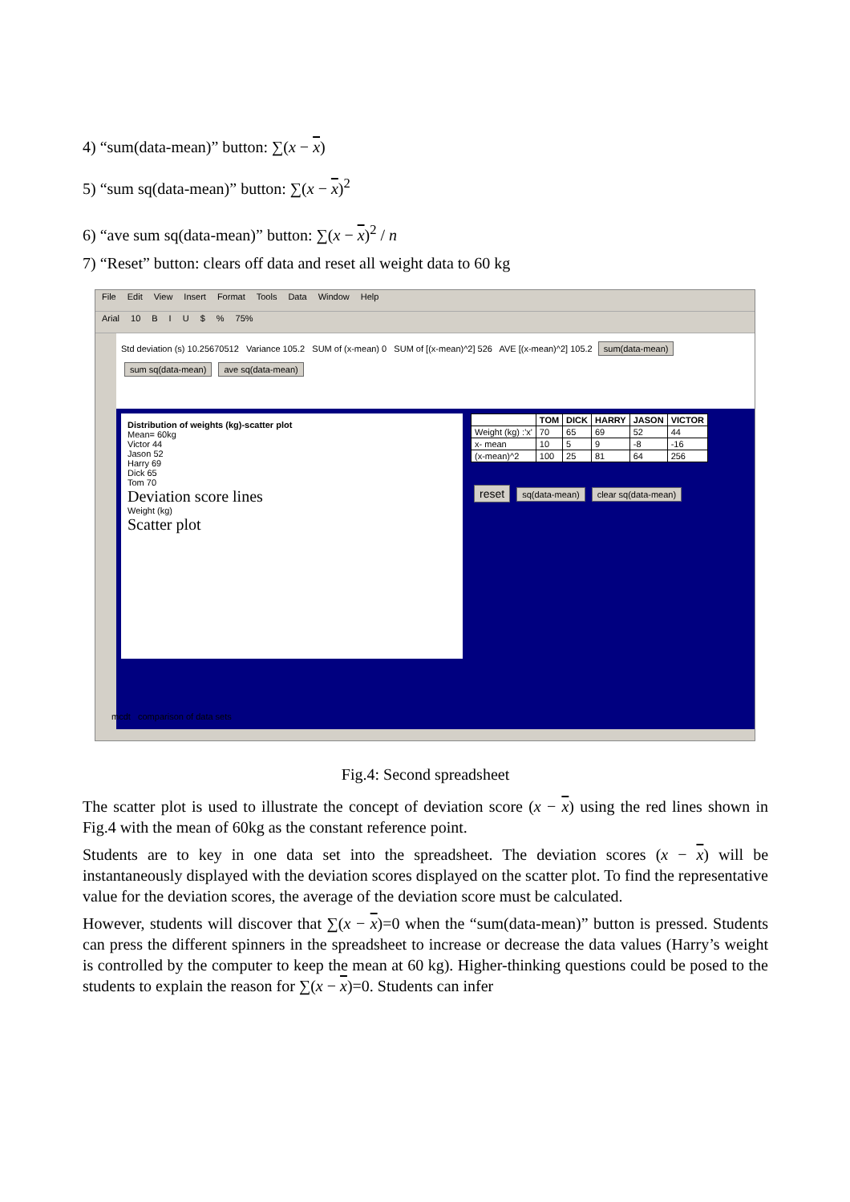4) “sum(data-mean)” button: ∑(x − x)
5) “sum sq(data-mean)” button: ∑(x − x)<sup>2</sup>
6) “ave sum sq(data-mean)” button: ∑(x − x)<sup>2</sup> / n
7) “Reset” button: clears off data and reset all weight data to 60 kg
File Edit View Insert Format Tools Data Window Help
Arial 10 BIU $% 75%
Std deviation (s) 10.25670512 Variance 105.2 SUM of (x-mean) 0 SUM of [(x-mean)^2] 526 AVE [(x-mean)^2] 105.2 sum(data-mean) sum sq(data-mean) ave sq(data-mean)
Distribution of weights (kg)-scatter plot
Mean= 60kg
Victor 44
Jason 52
Harry 69
Dick 65
Tom 70
Deviation score lines
Weight (kg)
Scatter plot
| | TOM | DICK | HARRY | JASON | VICTOR |
| --- | --- | --- | --- | --- | --- |
| Weight (kg) :'x' | 70 | 65 | 69 | 52 | 44 |
| x- mean | 10 | 5 | 9 | -8 | -16 |
| (x-mean)^2 | 100 | 25 | 81 | 64 | 256 |
reset sq(data-mean) clear sq(data-mean)
mcdt comparison of data sets
Fig.4: Second spreadsheet
The scatter plot is used to illustrate the concept of deviation score (x − x) using the red lines shown in Fig.4 with the mean of 60kg as the constant reference point.
Students are to key in one data set into the spreadsheet. The deviation scores (x − x) will be instantaneously displayed with the deviation scores displayed on the scatter plot. To find the representative value for the deviation scores, the average of the deviation score must be calculated.
However, students will discover that ∑(x − x)=0 when the “sum(data-mean)” button is pressed. Students can press the different spinners in the spreadsheet to increase or decrease the data values (Harry’s weight is controlled by the computer to keep the mean at 60 kg). Higher-thinking questions could be posed to the students to explain the reason for ∑(x − x)=0. Students can infer